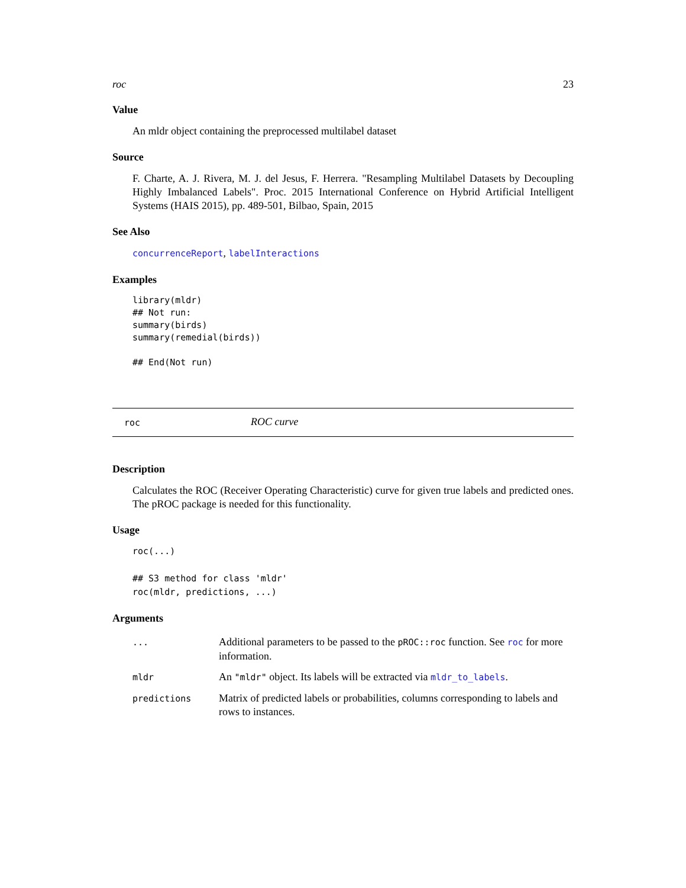roc 23
Value
An mldr object containing the preprocessed multilabel dataset
Source
F. Charte, A. J. Rivera, M. J. del Jesus, F. Herrera. "Resampling Multilabel Datasets by Decoupling Highly Imbalanced Labels". Proc. 2015 International Conference on Hybrid Artificial Intelligent Systems (HAIS 2015), pp. 489-501, Bilbao, Spain, 2015
See Also
concurrenceReport, labelInteractions
Examples
library(mldr)
## Not run:
summary(birds)
summary(remedial(birds))

## End(Not run)
roc ROC curve
Description
Calculates the ROC (Receiver Operating Characteristic) curve for given true labels and predicted ones. The pROC package is needed for this functionality.
Usage
roc(...)

## S3 method for class 'mldr'
roc(mldr, predictions, ...)
Arguments
| ... | Additional parameters to be passed to the pROC::roc function. See roc for more information. |
| mldr | An "mldr" object. Its labels will be extracted via mldr_to_labels . |
| predictions | Matrix of predicted labels or probabilities, columns corresponding to labels and rows to instances. |